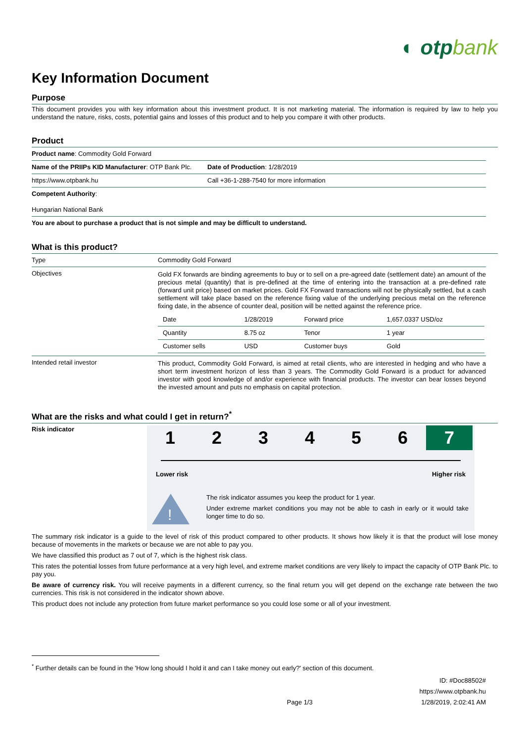◐ otpbank
Key Information Document
Purpose
This document provides you with key information about this investment product. It is not marketing material. The information is required by law to help you understand the nature, risks, costs, potential gains and losses of this product and to help you compare it with other products.
Product
| Product name : Commodity Gold Forward | |
| Name of the PRIIPs KID Manufacturer : OTP Bank Plc. | Date of Production : 1/28/2019 |
| https://www.otpbank.hu | Call +36-1-288-7540 for more information |
| Competent Authority : Hungarian National Bank | |
| You are about to purchase a product that is not simple and may be difficult to understand. | |
What is this product?
| Type | Commodity Gold Forward |
| Objectives | Gold FX forwards are binding agreements to buy or to sell on a pre-agreed date (settlement date) an amount of the precious metal (quantity) that is pre-defined at the time of entering into the transaction at a pre-defined rate (forward unit price) based on market prices. Gold FX Forward transactions will not be physically settled, but a cash settlement will take place based on the reference fixing value of the underlying precious metal on the reference fixing date, in the absence of counter deal, position will be netted against the reference price. / Date / 1/28/2019 / Forward price / 1,657.0337 USD/oz / / Quantity / 8.75 oz / Tenor / 1 year / / Customer sells / USD / Customer buys / Gold / |
| Intended retail investor | This product, Commodity Gold Forward, is aimed at retail clients, who are interested in hedging and who have a short term investment horizon of less than 3 years. The Commodity Gold Forward is a product for advanced investor with good knowledge of and/or experience with financial products. The investor can bear losses beyond the invested amount and puts no emphasis on capital protection. |
What are the risks and what could I get in return?<sup>*</sup>
Risk indicator
1 2 3 4 5 6 7
Lower risk Higher risk
!
The risk indicator assumes you keep the product for 1 year.
Under extreme market conditions you may not be able to cash in early or it would take longer time to do so.
The summary risk indicator is a guide to the level of risk of this product compared to other products. It shows how likely it is that the product will lose money because of movements in the markets or because we are not able to pay you.
We have classified this product as 7 out of 7, which is the highest risk class.
This rates the potential losses from future performance at a very high level, and extreme market conditions are very likely to impact the capacity of OTP Bank Plc. to pay you.
Be aware of currency risk. You will receive payments in a different currency, so the final return you will get depend on the exchange rate between the two currencies. This risk is not considered in the indicator shown above.
This product does not include any protection from future market performance so you could lose some or all of your investment.
<sup>*</sup> Further details can be found in the 'How long should I hold it and can I take money out early?' section of this document.
Page 1/3 ID: #Doc88502#
https://www.otpbank.hu
1/28/2019, 2:02:41 AM